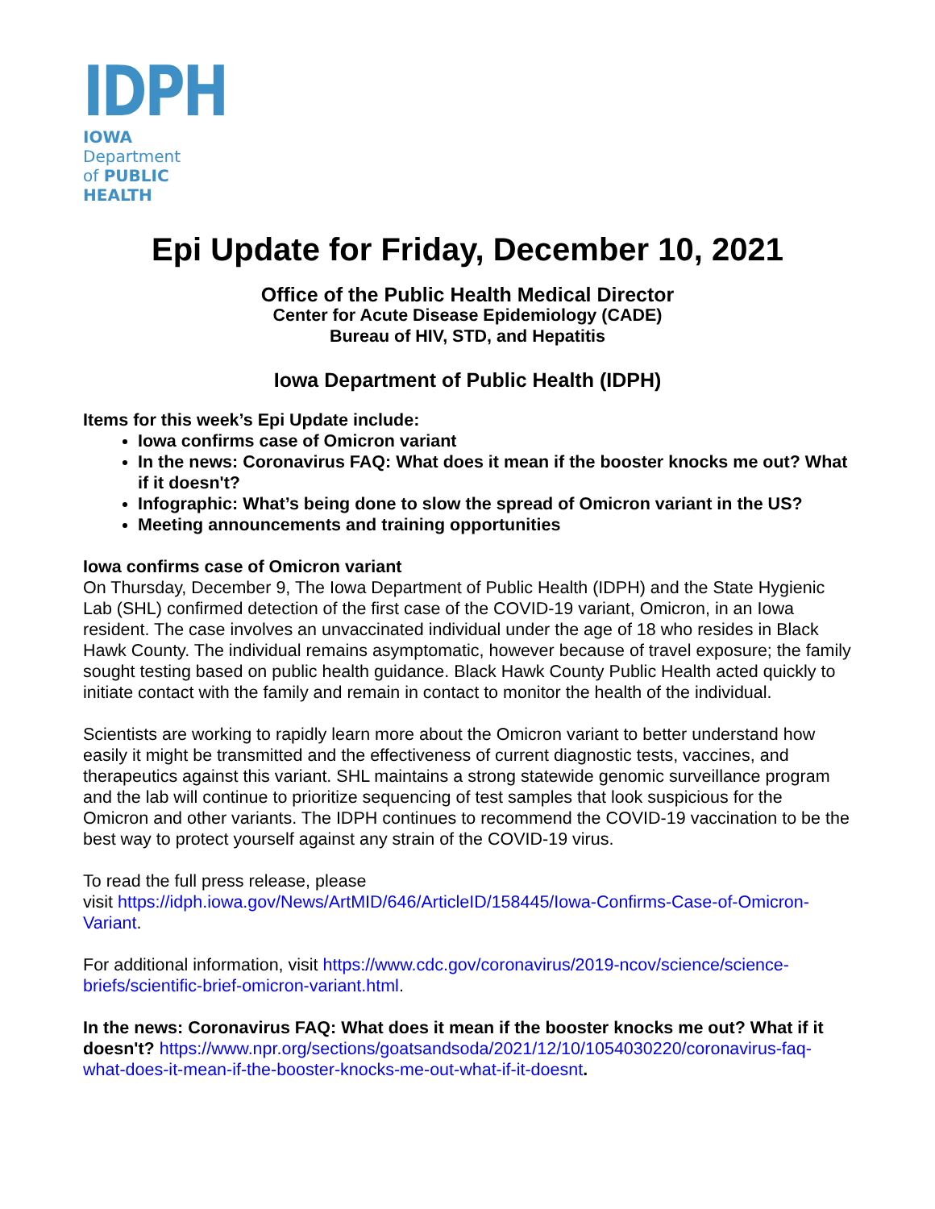IDPH
IOWA Department
of PUBLIC HEALTH
Epi Update for Friday, December 10, 2021
Office of the Public Health Medical Director
Center for Acute Disease Epidemiology (CADE)
Bureau of HIV, STD, and Hepatitis
Iowa Department of Public Health (IDPH)
Items for this week’s Epi Update include:
Iowa confirms case of Omicron variant
In the news: Coronavirus FAQ: What does it mean if the booster knocks me out? What if it doesn't?
Infographic: What’s being done to slow the spread of Omicron variant in the US?
Meeting announcements and training opportunities
Iowa confirms case of Omicron variant
On Thursday, December 9, The Iowa Department of Public Health (IDPH) and the State Hygienic Lab (SHL) confirmed detection of the first case of the COVID-19 variant, Omicron, in an Iowa resident. The case involves an unvaccinated individual under the age of 18 who resides in Black Hawk County. The individual remains asymptomatic, however because of travel exposure; the family sought testing based on public health guidance. Black Hawk County Public Health acted quickly to initiate contact with the family and remain in contact to monitor the health of the individual.
Scientists are working to rapidly learn more about the Omicron variant to better understand how easily it might be transmitted and the effectiveness of current diagnostic tests, vaccines, and therapeutics against this variant. SHL maintains a strong statewide genomic surveillance program and the lab will continue to prioritize sequencing of test samples that look suspicious for the Omicron and other variants. The IDPH continues to recommend the COVID-19 vaccination to be the best way to protect yourself against any strain of the COVID-19 virus.
To read the full press release, please
visit https://idph.iowa.gov/News/ArtMID/646/ArticleID/158445/Iowa-Confirms-Case-of-Omicron-Variant.
For additional information, visit https://www.cdc.gov/coronavirus/2019-ncov/science/science-briefs/scientific-brief-omicron-variant.html.
In the news: Coronavirus FAQ: What does it mean if the booster knocks me out? What if it doesn't? https://www.npr.org/sections/goatsandsoda/2021/12/10/1054030220/coronavirus-faq-what-does-it-mean-if-the-booster-knocks-me-out-what-if-it-doesnt.